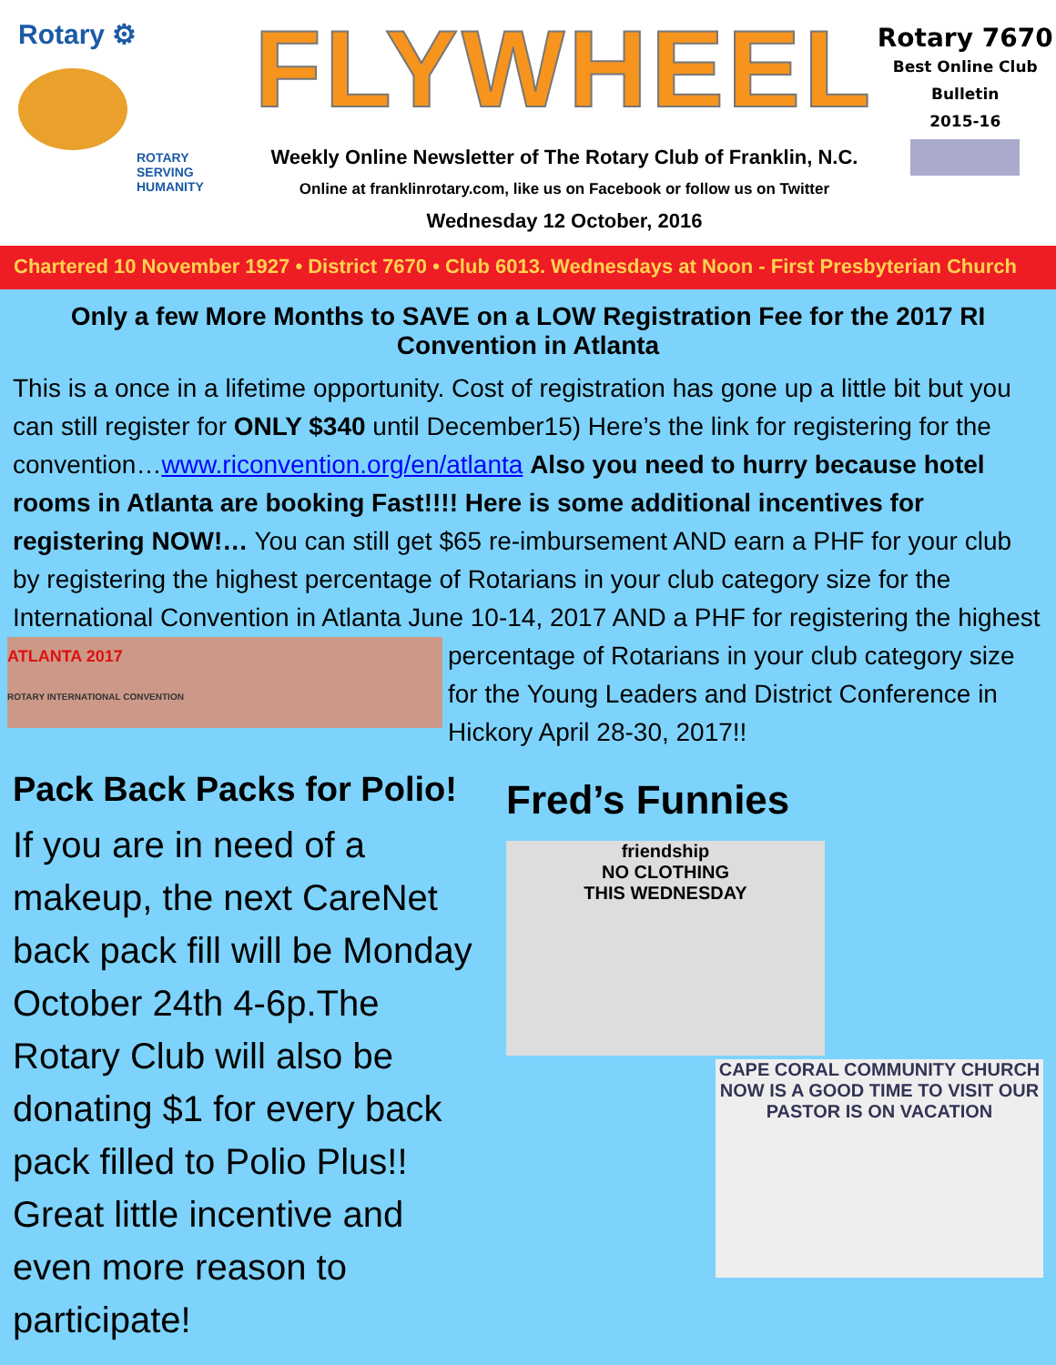Rotary ⚙
ROTARY
SERVING
HUMANITY
FLYWHEEL
Weekly Online Newsletter of The Rotary Club of Franklin, N.C.
Online at franklinrotary.com, like us on Facebook or follow us on Twitter
Wednesday 12 October, 2016
Rotary 7670
Best Online Club
Bulletin
2015-16
Chartered 10 November 1927 • District 7670 • Club 6013. Wednesdays at Noon - First Presbyterian Church
Only a few More Months to SAVE on a LOW Registration Fee for the 2017 RI Convention in Atlanta
This is a once in a lifetime opportunity. Cost of registration has gone up a little bit but you can still register for ONLY $340 until December15) Here’s the link for registering for the convention…www.riconvention.org/en/atlanta Also you need to hurry because hotel rooms in Atlanta are booking Fast!!!! Here is some additional incentives for registering NOW!… You can still get $65 re-imbursement AND earn a PHF for your club by registering the highest percentage of Rotarians in your club category size for the International Convention in Atlanta June 10-14, 2017 AND a PHF for registering the highest percentage of Rotarians in your club ATLANTA 2017
ROTARY INTERNATIONAL CONVENTION category size for the Young Leaders and District Conference in Hickory April 28-30, 2017!!
Pack Back Packs for Polio!
If you are in need of a makeup, the next CareNet back pack fill will be Monday October 24th 4-6p.The Rotary Club will also be donating $1 for every back pack filled to Polio Plus!! Great little incentive and even more reason to participate!
Fred’s Funnies
friendship
NO CLOTHING
THIS WEDNESDAY
CAPE CORAL COMMUNITY CHURCH
NOW IS A GOOD TIME TO VISIT OUR PASTOR IS ON VACATION